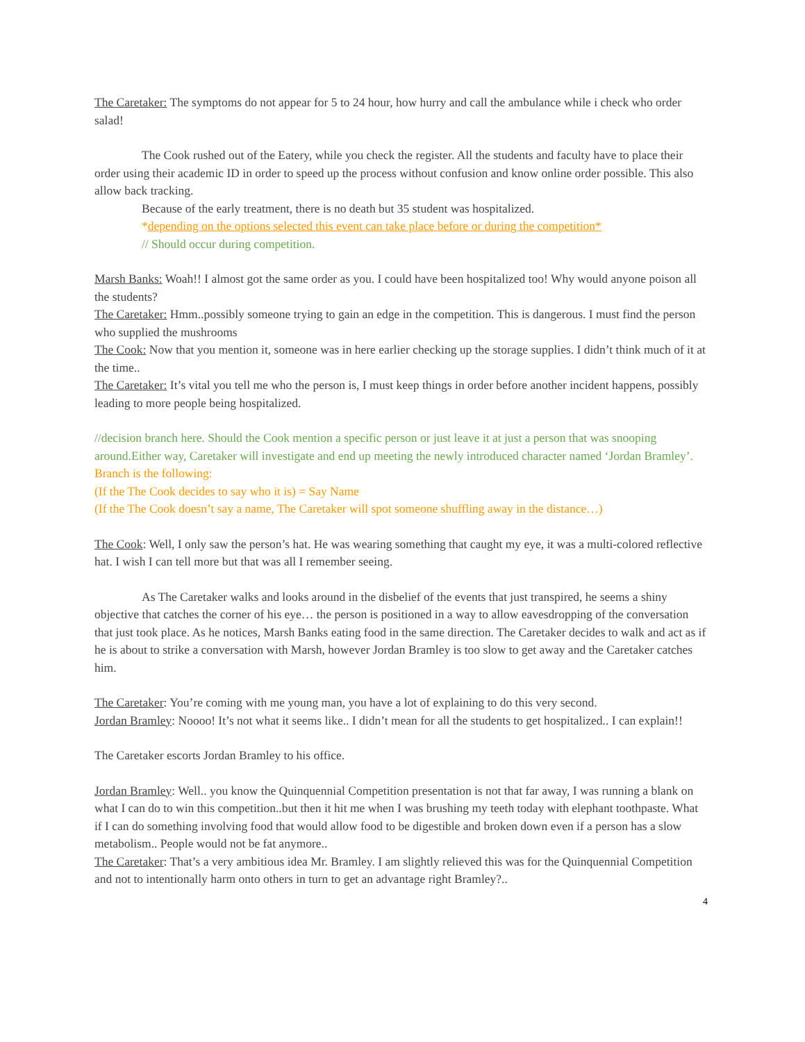The Caretaker: The symptoms do not appear for 5 to 24 hour, how hurry and call the ambulance while i check who order salad!
The Cook rushed out of the Eatery, while you check the register. All the students and faculty have to place their order using their academic ID in order to speed up the process without confusion and know online order possible. This also allow back tracking.
Because of the early treatment, there is no death but 35 student was hospitalized.
*depending on the options selected this event can take place before or during the competition*
// Should occur during competition.
Marsh Banks: Woah!! I almost got the same order as you. I could have been hospitalized too! Why would anyone poison all the students?
The Caretaker: Hmm..possibly someone trying to gain an edge in the competition. This is dangerous. I must find the person who supplied the mushrooms
The Cook: Now that you mention it, someone was in here earlier checking up the storage supplies. I didn’t think much of it at the time..
The Caretaker: It’s vital you tell me who the person is, I must keep things in order before another incident happens, possibly leading to more people being hospitalized.
//decision branch here. Should the Cook mention a specific person or just leave it at just a person that was snooping around.Either way, Caretaker will investigate and end up meeting the newly introduced character named ‘Jordan Bramley’.
Branch is the following:
(If the The Cook decides to say who it is) = Say Name
(If the The Cook doesn’t say a name, The Caretaker will spot someone shuffling away in the distance…)
The Cook: Well, I only saw the person’s hat. He was wearing something that caught my eye, it was a multi-colored reflective hat. I wish I can tell more but that was all I remember seeing.
As The Caretaker walks and looks around in the disbelief of the events that just transpired, he seems a shiny objective that catches the corner of his eye… the person is positioned in a way to allow eavesdropping of the conversation that just took place. As he notices, Marsh Banks eating food in the same direction. The Caretaker decides to walk and act as if he is about to strike a conversation with Marsh, however Jordan Bramley is too slow to get away and the Caretaker catches him.
The Caretaker: You’re coming with me young man, you have a lot of explaining to do this very second.
Jordan Bramley: Noooo! It’s not what it seems like.. I didn’t mean for all the students to get hospitalized.. I can explain!!
The Caretaker escorts Jordan Bramley to his office.
Jordan Bramley: Well.. you know the Quinquennial Competition presentation is not that far away, I was running a blank on what I can do to win this competition..but then it hit me when I was brushing my teeth today with elephant toothpaste. What if I can do something involving food that would allow food to be digestible and broken down even if a person has a slow metabolism.. People would not be fat anymore..
The Caretaker: That’s a very ambitious idea Mr. Bramley. I am slightly relieved this was for the Quinquennial Competition and not to intentionally harm onto others in turn to get an advantage right Bramley?..
4